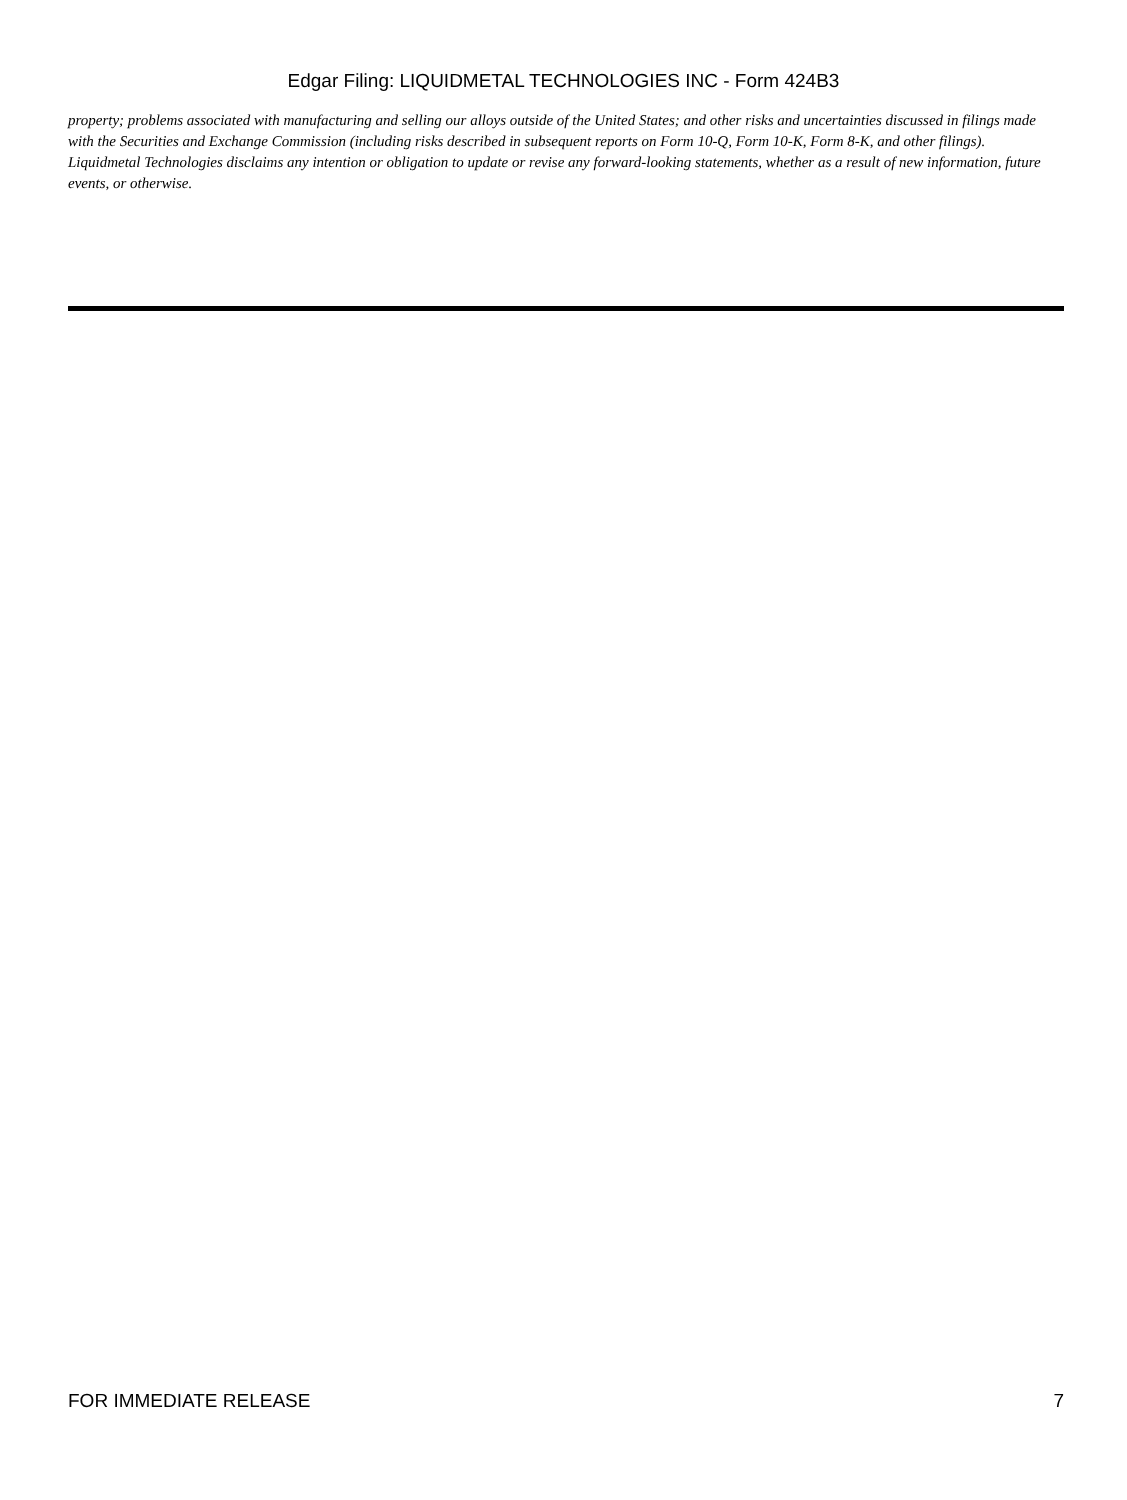Edgar Filing: LIQUIDMETAL TECHNOLOGIES INC - Form 424B3
property; problems associated with manufacturing and selling our alloys outside of the United States; and other risks and uncertainties discussed in filings made with the Securities and Exchange Commission (including risks described in subsequent reports on Form 10-Q, Form 10-K, Form 8-K, and other filings). Liquidmetal Technologies disclaims any intention or obligation to update or revise any forward-looking statements, whether as a result of new information, future events, or otherwise.
FOR IMMEDIATE RELEASE 7